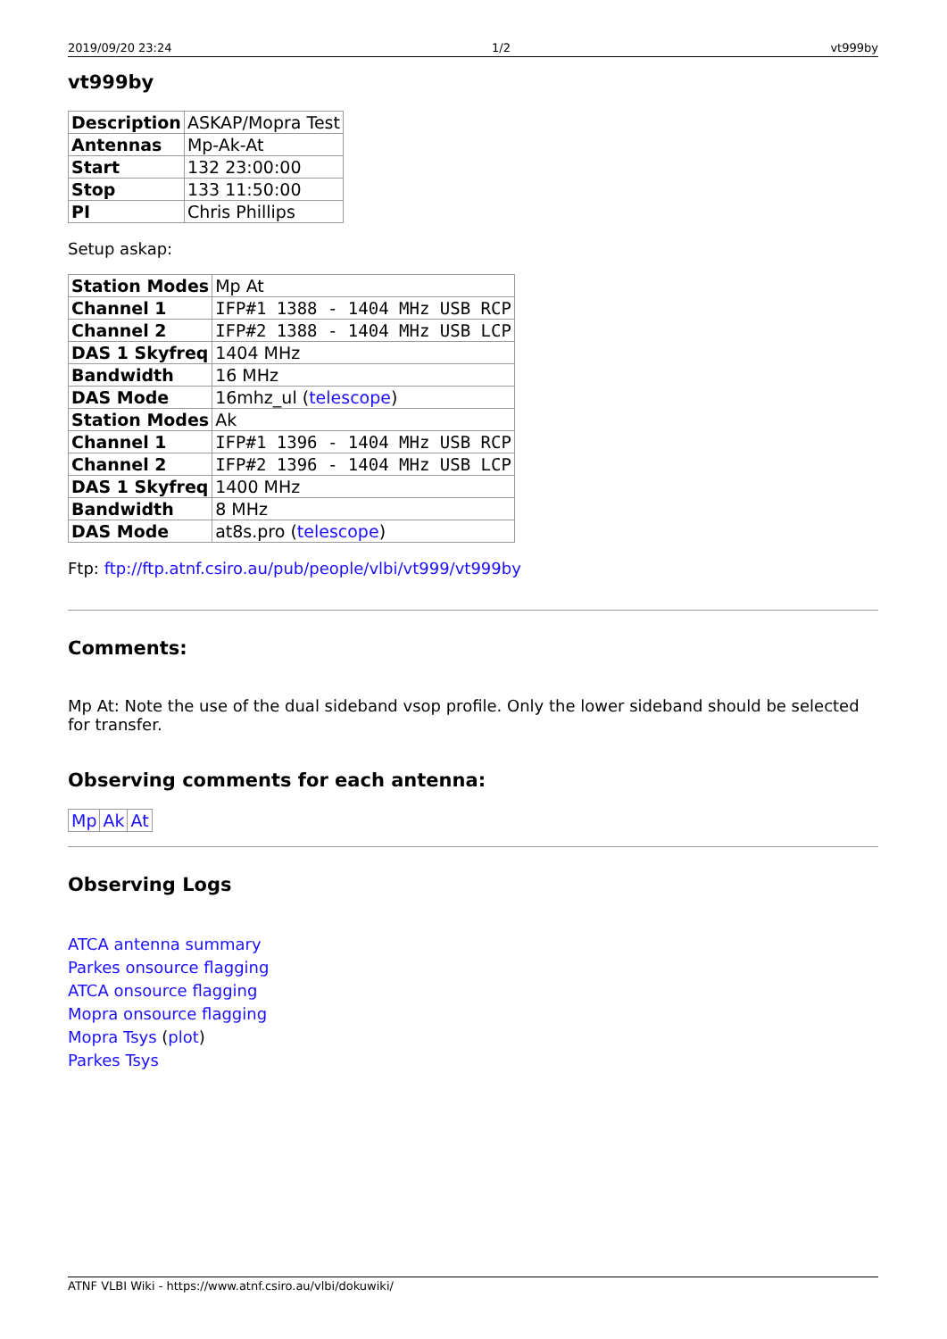2019/09/20 23:24 1/2 vt999by
vt999by
| Description | ASKAP/Mopra Test |
| Antennas | Mp-Ak-At |
| Start | 132 23:00:00 |
| Stop | 133 11:50:00 |
| PI | Chris Phillips |
Setup askap:
| Station Modes | Mp At |
| Channel 1 | IFP#1 1388 - 1404 MHz USB RCP |
| Channel 2 | IFP#2 1388 - 1404 MHz USB LCP |
| DAS 1 Skyfreq | 1404 MHz |
| Bandwidth | 16 MHz |
| DAS Mode | 16mhz_ul ( telescope ) |
| Station Modes | Ak |
| Channel 1 | IFP#1 1396 - 1404 MHz USB RCP |
| Channel 2 | IFP#2 1396 - 1404 MHz USB LCP |
| DAS 1 Skyfreq | 1400 MHz |
| Bandwidth | 8 MHz |
| DAS Mode | at8s.pro ( telescope ) |
Ftp: ftp://ftp.atnf.csiro.au/pub/people/vlbi/vt999/vt999by
Comments:
Mp At: Note the use of the dual sideband vsop profile. Only the lower sideband should be selected for transfer.
Observing comments for each antenna:
| Mp | Ak | At |
Observing Logs
ATCA antenna summary
Parkes onsource flagging
ATCA onsource flagging
Mopra onsource flagging
Mopra Tsys (plot)
Parkes Tsys
ATNF VLBI Wiki - https://www.atnf.csiro.au/vlbi/dokuwiki/